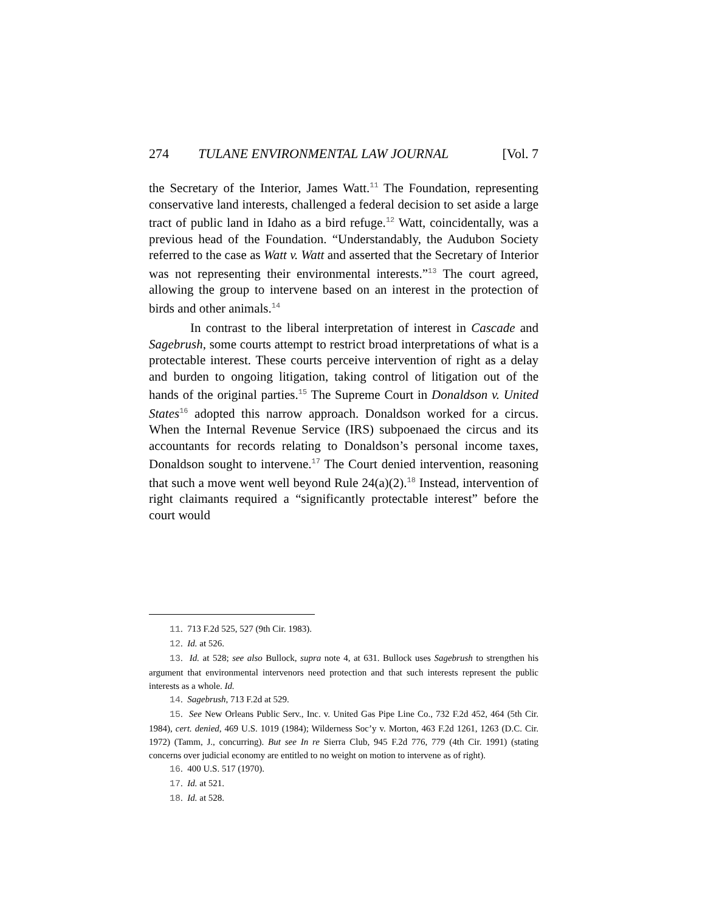274 TULANE ENVIRONMENTAL LAW JOURNAL [Vol. 7
the Secretary of the Interior, James Watt.<sup>11</sup> The Foundation, representing conservative land interests, challenged a federal decision to set aside a large tract of public land in Idaho as a bird refuge.<sup>12</sup> Watt, coincidentally, was a previous head of the Foundation. “Understandably, the Audubon Society referred to the case as Watt v. Watt and asserted that the Secretary of Interior was not representing their environmental interests.”<sup>13</sup> The court agreed, allowing the group to intervene based on an interest in the protection of birds and other animals.<sup>14</sup>
In contrast to the liberal interpretation of interest in Cascade and Sagebrush, some courts attempt to restrict broad interpretations of what is a protectable interest. These courts perceive intervention of right as a delay and burden to ongoing litigation, taking control of litigation out of the hands of the original parties.<sup>15</sup> The Supreme Court in Donaldson v. United States<sup>16</sup> adopted this narrow approach. Donaldson worked for a circus. When the Internal Revenue Service (IRS) subpoenaed the circus and its accountants for records relating to Donaldson’s personal income taxes, Donaldson sought to intervene.<sup>17</sup> The Court denied intervention, reasoning that such a move went well beyond Rule 24(a)(2).<sup>18</sup> Instead, intervention of right claimants required a “significantly protectable interest” before the court would
11. 713 F.2d 525, 527 (9th Cir. 1983).
12. Id. at 526.
13. Id. at 528; see also Bullock, supra note 4, at 631. Bullock uses Sagebrush to strengthen his argument that environmental intervenors need protection and that such interests represent the public interests as a whole. Id.
14. Sagebrush, 713 F.2d at 529.
15. See New Orleans Public Serv., Inc. v. United Gas Pipe Line Co., 732 F.2d 452, 464 (5th Cir. 1984), cert. denied, 469 U.S. 1019 (1984); Wilderness Soc’y v. Morton, 463 F.2d 1261, 1263 (D.C. Cir. 1972) (Tamm, J., concurring). But see In re Sierra Club, 945 F.2d 776, 779 (4th Cir. 1991) (stating concerns over judicial economy are entitled to no weight on motion to intervene as of right).
16. 400 U.S. 517 (1970).
17. Id. at 521.
18. Id. at 528.